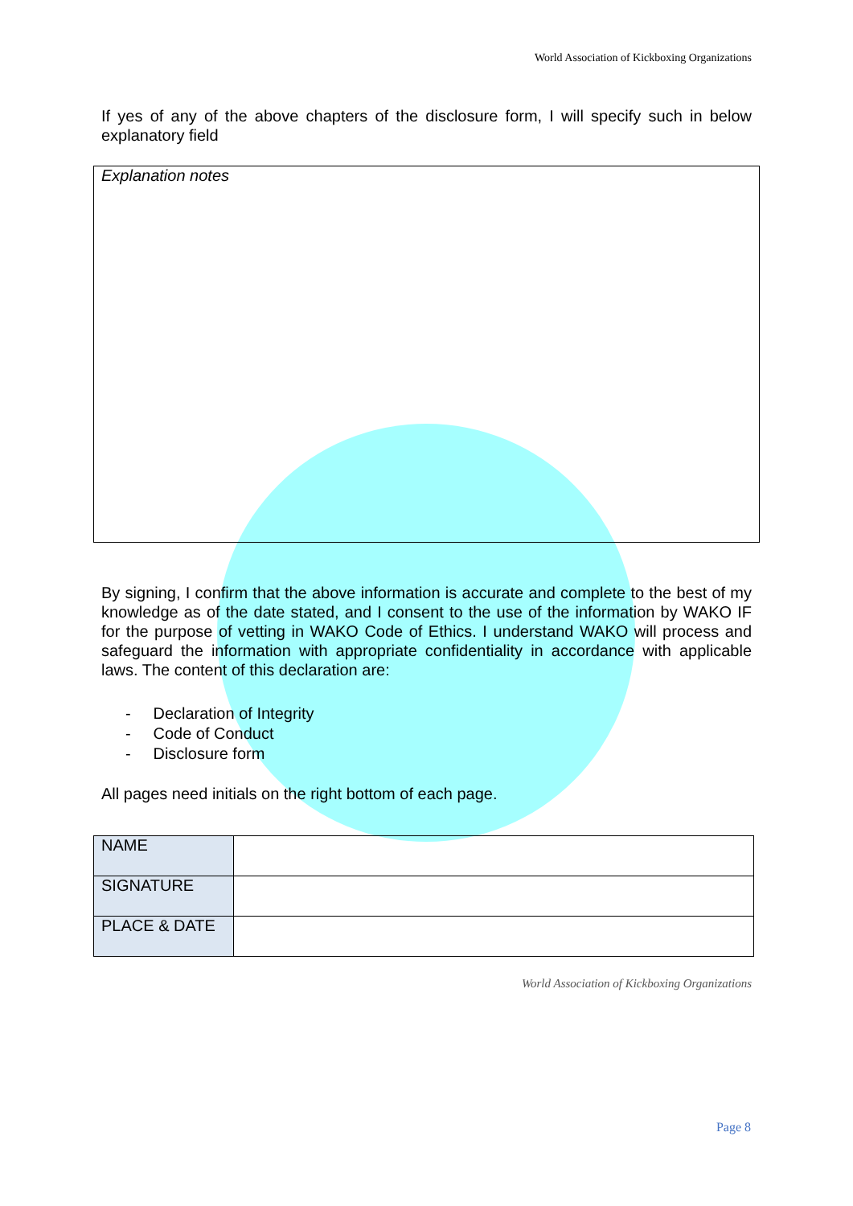World Association of Kickboxing Organizations
If yes of any of the above chapters of the disclosure form, I will specify such in below explanatory field
Explanation notes
By signing, I confirm that the above information is accurate and complete to the best of my knowledge as of the date stated, and I consent to the use of the information by WAKO IF for the purpose of vetting in WAKO Code of Ethics. I understand WAKO will process and safeguard the information with appropriate confidentiality in accordance with applicable laws. The content of this declaration are:
- Declaration of Integrity
- Code of Conduct
- Disclosure form
All pages need initials on the right bottom of each page.
| NAME | |
| SIGNATURE | |
| PLACE & DATE | |
World Association of Kickboxing Organizations
Page 8